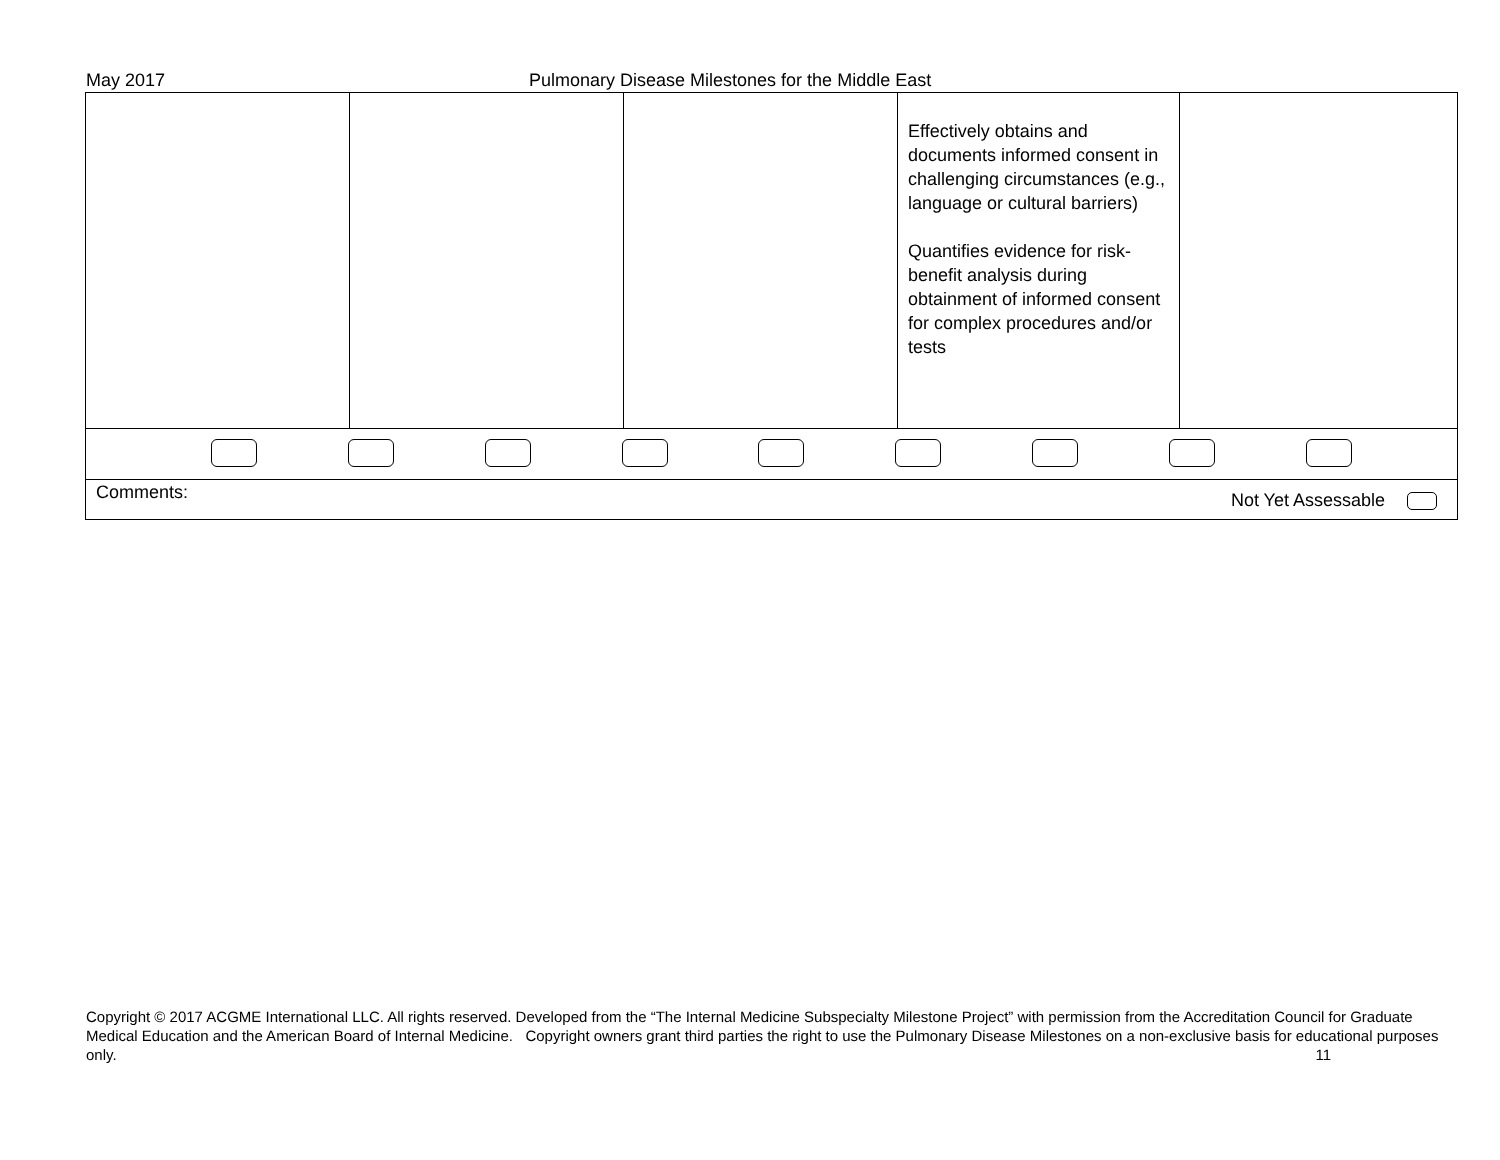May 2017 Pulmonary Disease Milestones for the Middle East
| | | | Effectively obtains and documents informed consent in challenging circumstances (e.g., language or cultural barriers) Quantifies evidence for risk-benefit analysis during obtainment of informed consent for complex procedures and/or tests | |
| Comments: Not Yet Assessable | | | | |
Copyright © 2017 ACGME International LLC. All rights reserved. Developed from the “The Internal Medicine Subspecialty Milestone Project” with permission from the Accreditation Council for Graduate Medical Education and the American Board of Internal Medicine. Copyright owners grant third parties the right to use the Pulmonary Disease Milestones on a non-exclusive basis for educational purposes only. 11